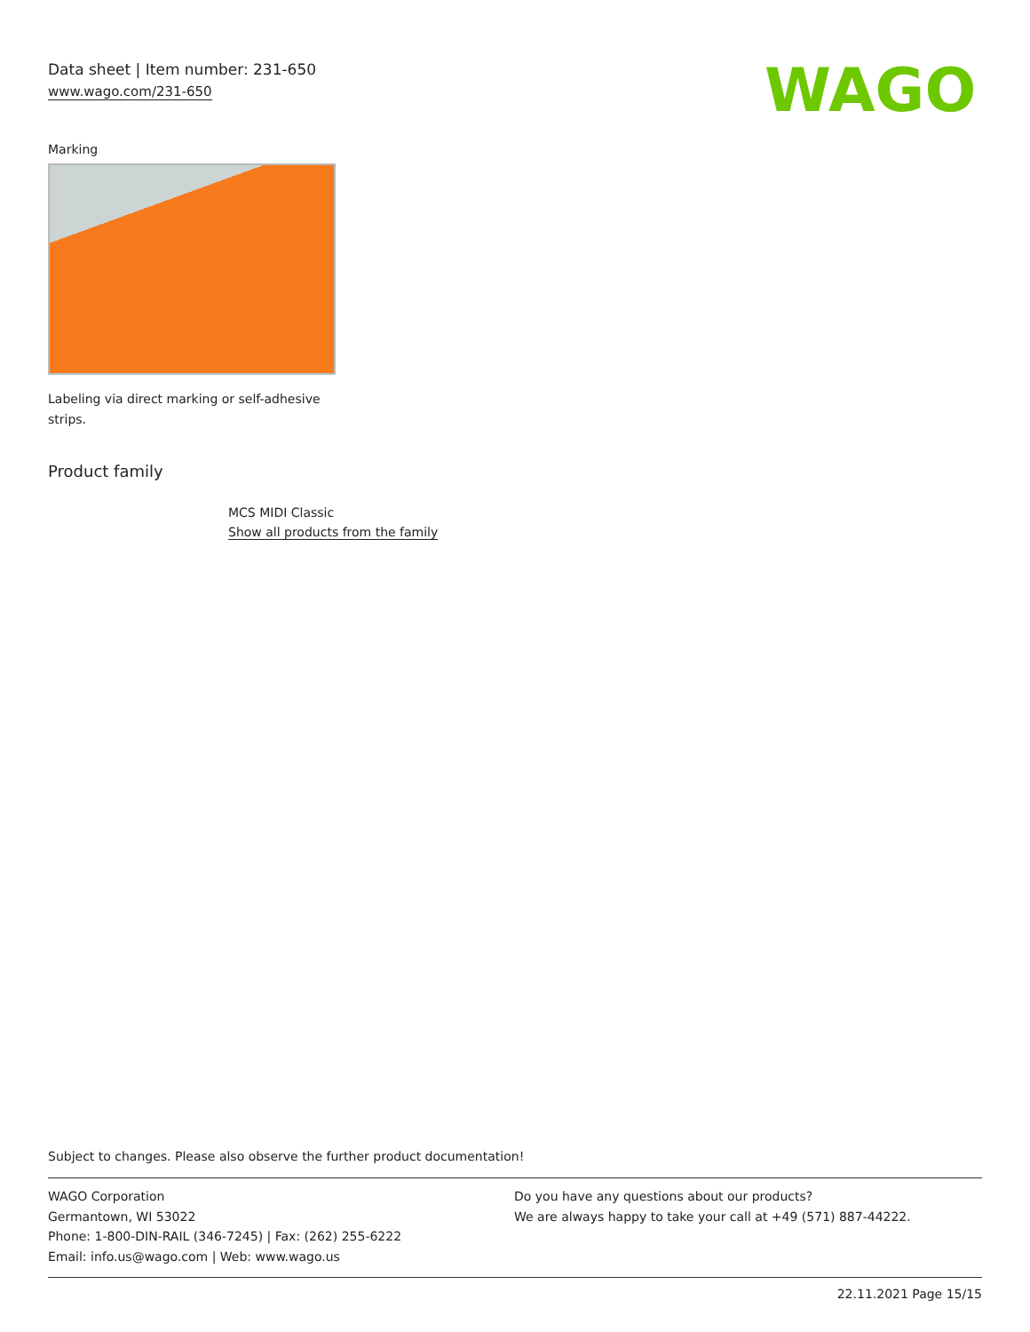Data sheet | Item number: 231-650
www.wago.com/231-650
WAGO
Marking
Labeling via direct marking or self-adhesive strips.
Product family
MCS MIDI Classic
Show all products from the family
Subject to changes. Please also observe the further product documentation!
WAGO Corporation
Germantown, WI 53022
Phone: 1-800-DIN-RAIL (346-7245) | Fax: (262) 255-6222
Email: info.us@wago.com | Web: www.wago.us
Do you have any questions about our products?
We are always happy to take your call at +49 (571) 887-44222.
22.11.2021 Page 15/15